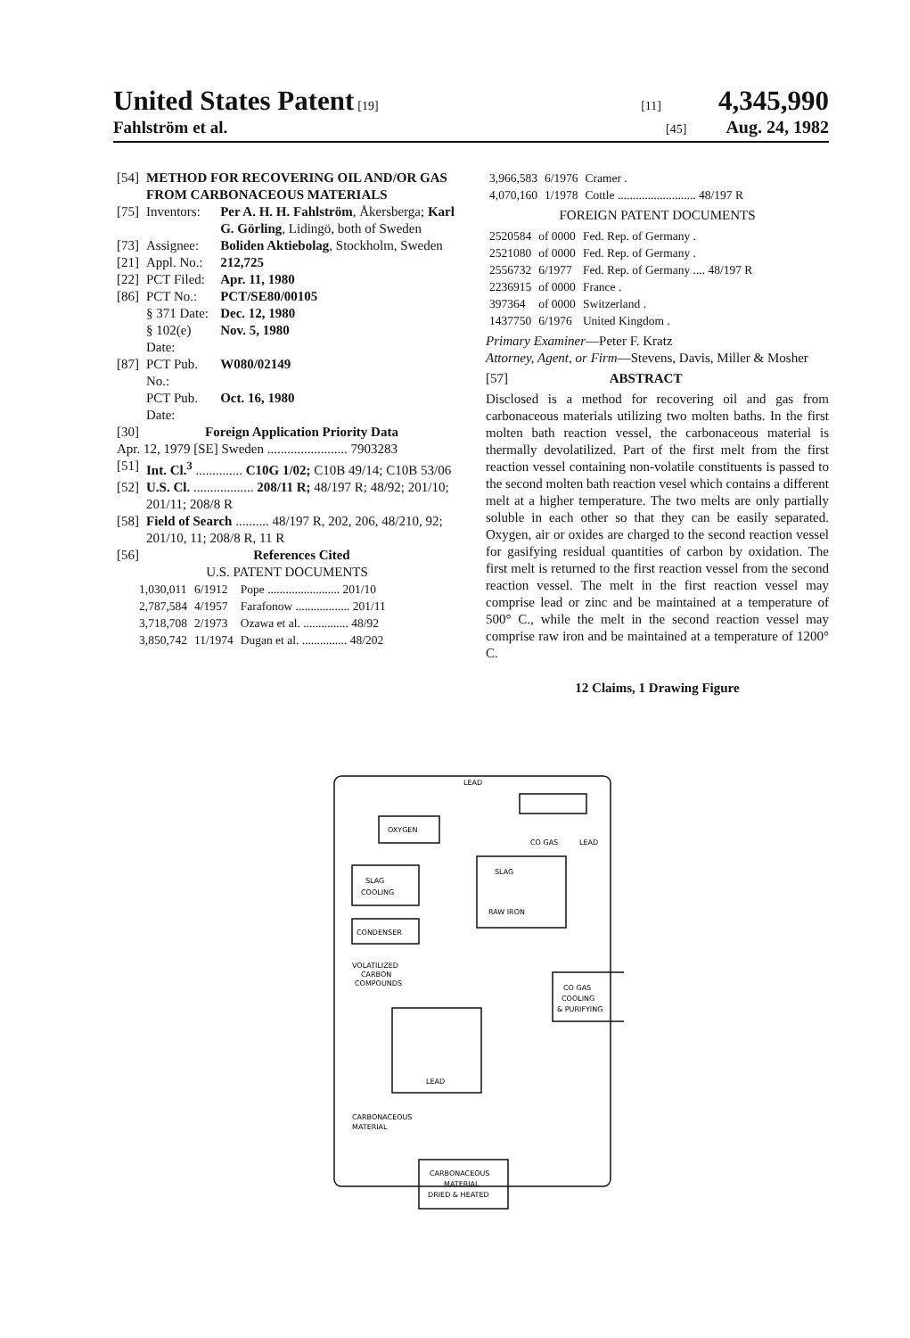United States Patent [19] [11] 4,345,990
Fahlström et al.
[45] Aug. 24, 1982
| [54] | METHOD FOR RECOVERING OIL AND/OR GAS FROM CARBONACEOUS MATERIALS | |
| [75] | Inventors: | Per A. H. H. Fahlström , Åkersberga; Karl G. Görling , Lidingö, both of Sweden |
| [73] | Assignee: | Boliden Aktiebolag , Stockholm, Sweden |
| [21] | Appl. No.: | 212,725 |
| [22] | PCT Filed: | Apr. 11, 1980 |
| [86] | PCT No.: | PCT/SE80/00105 |
| | § 371 Date: | Dec. 12, 1980 |
| | § 102(e) Date: | Nov. 5, 1980 |
| [87] | PCT Pub. No.: | W080/02149 |
| | PCT Pub. Date: | Oct. 16, 1980 |
| [30] | Foreign Application Priority Data | |
| Apr. 12, 1979 [SE] Sweden ........................ 7903283 | | |
| [51] | Int. Cl.<sup>3</sup> .............. C10G 1/02; C10B 49/14; C10B 53/06 | |
| [52] | U.S. Cl. .................. 208/11 R; 48/197 R; 48/92; 201/10; 201/11; 208/8 R | |
| [58] | Field of Search .......... 48/197 R, 202, 206, 48/210, 92; 201/10, 11; 208/8 R, 11 R | |
| [56] | References Cited | |
| U.S. PATENT DOCUMENTS | | |
| 1,030,011 | 6/1912 | Pope ........................ 201/10 |
| 2,787,584 | 4/1957 | Farafonow .................. 201/11 |
| 3,718,708 | 2/1973 | Ozawa et al. ............... 48/92 |
| 3,850,742 | 11/1974 | Dugan et al. ............... 48/202 |
| 3,966,583 | 6/1976 | Cramer . |
| 4,070,160 | 1/1978 | Cottle .......................... 48/197 R |
FOREIGN PATENT DOCUMENTS
| 2520584 | of 0000 | Fed. Rep. of Germany . |
| 2521080 | of 0000 | Fed. Rep. of Germany . |
| 2556732 | 6/1977 | Fed. Rep. of Germany .... 48/197 R |
| 2236915 | of 0000 | France . |
| 397364 | of 0000 | Switzerland . |
| 1437750 | 6/1976 | United Kingdom . |
Primary Examiner—Peter F. Kratz
Attorney, Agent, or Firm—Stevens, Davis, Miller & Mosher
[57] ABSTRACT
Disclosed is a method for recovering oil and gas from carbonaceous materials utilizing two molten baths. In the first molten bath reaction vessel, the carbonaceous material is thermally devolatilized. Part of the first melt from the first reaction vessel containing non-volatile constituents is passed to the second molten bath reaction vesel which contains a different melt at a higher temperature. The two melts are only partially soluble in each other so that they can be easily separated. Oxygen, air or oxides are charged to the second reaction vessel for gasifying residual quantities of carbon by oxidation. The first melt is returned to the first reaction vessel from the second reaction vessel. The melt in the first reaction vessel may comprise lead or zinc and be maintained at a temperature of 500° C., while the melt in the second reaction vessel may comprise raw iron and be maintained at a temperature of 1200° C.
12 Claims, 1 Drawing Figure
OXYGEN
SLAG
COOLING
CONDENSER
SLAG
RAW IRON
LEAD
LEAD
CO GAS
COOLING
& PURIFYING
CARBONACEOUS
MATERIAL
DRIED & HEATED
CARBONACEOUS
MATERIAL
VOLATILIZED
CARBON
COMPOUNDS
CO GAS
LEAD